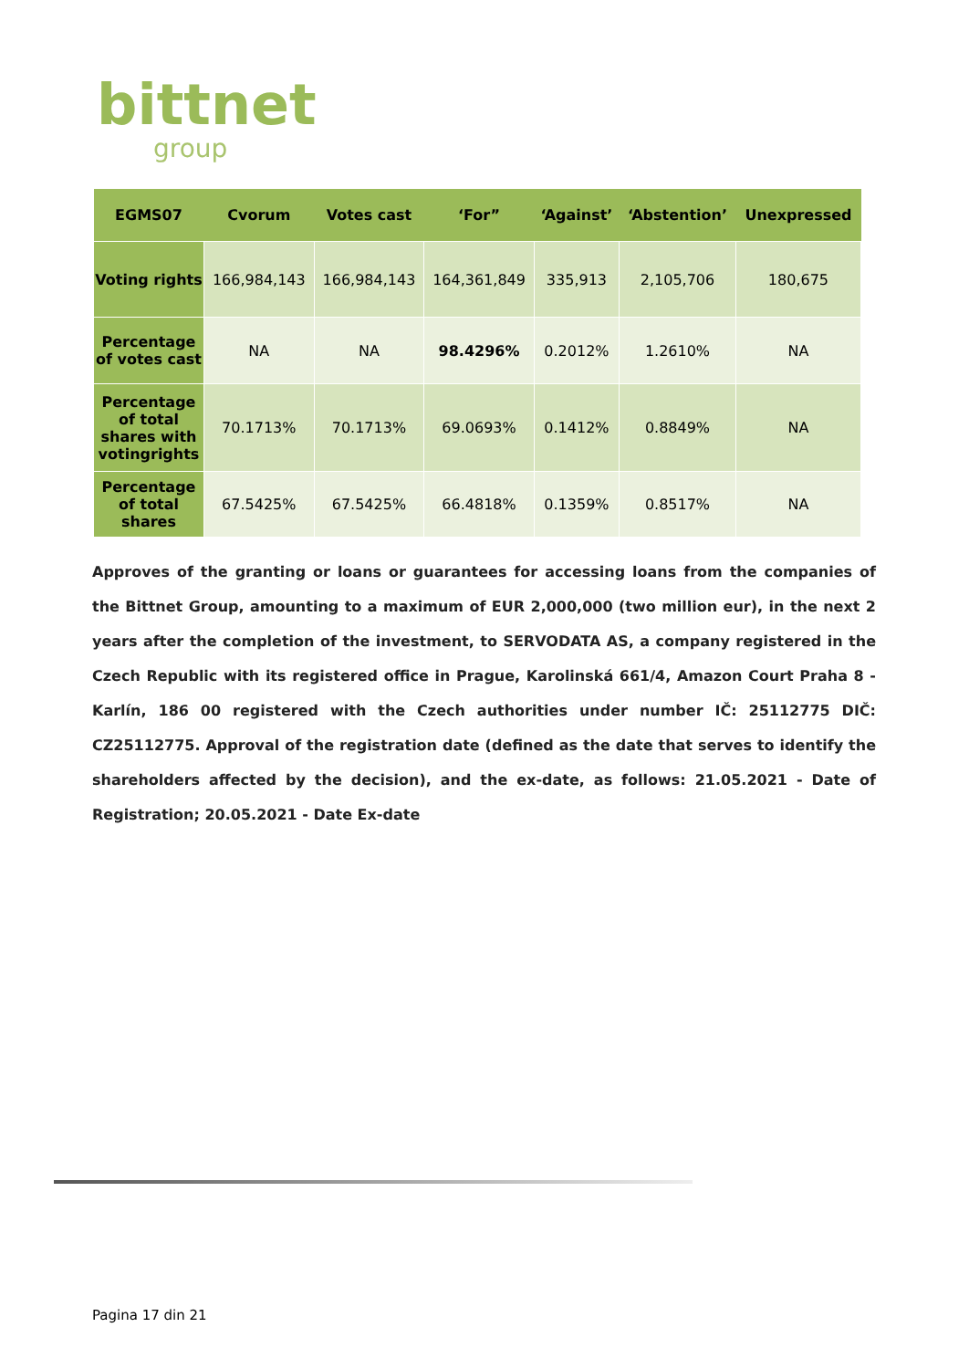bittnet
group
| EGMS07 | Cvorum | Votes cast | ‘For” | ‘Against’ | ‘Abstention’ | Unexpressed |
| --- | --- | --- | --- | --- | --- | --- |
| Voting rights | 166,984,143 | 166,984,143 | 164,361,849 | 335,913 | 2,105,706 | 180,675 |
| Percentage of votes cast | NA | NA | 98.4296% | 0.2012% | 1.2610% | NA |
| Percentage of total shares with votingrights | 70.1713% | 70.1713% | 69.0693% | 0.1412% | 0.8849% | NA |
| Percentage of total shares | 67.5425% | 67.5425% | 66.4818% | 0.1359% | 0.8517% | NA |
Approves of the granting or loans or guarantees for accessing loans from the companies of the Bittnet Group, amounting to a maximum of EUR 2,000,000 (two million eur), in the next 2 years after the completion of the investment, to SERVODATA AS, a company registered in the Czech Republic with its registered office in Prague, Karolinská 661/4, Amazon Court Praha 8 - Karlín, 186 00 registered with the Czech authorities under number IČ: 25112775 DIČ: CZ25112775. Approval of the registration date (defined as the date that serves to identify the shareholders affected by the decision), and the ex-date, as follows: 21.05.2021 - Date of Registration; 20.05.2021 - Date Ex-date
Pagina 17 din 21